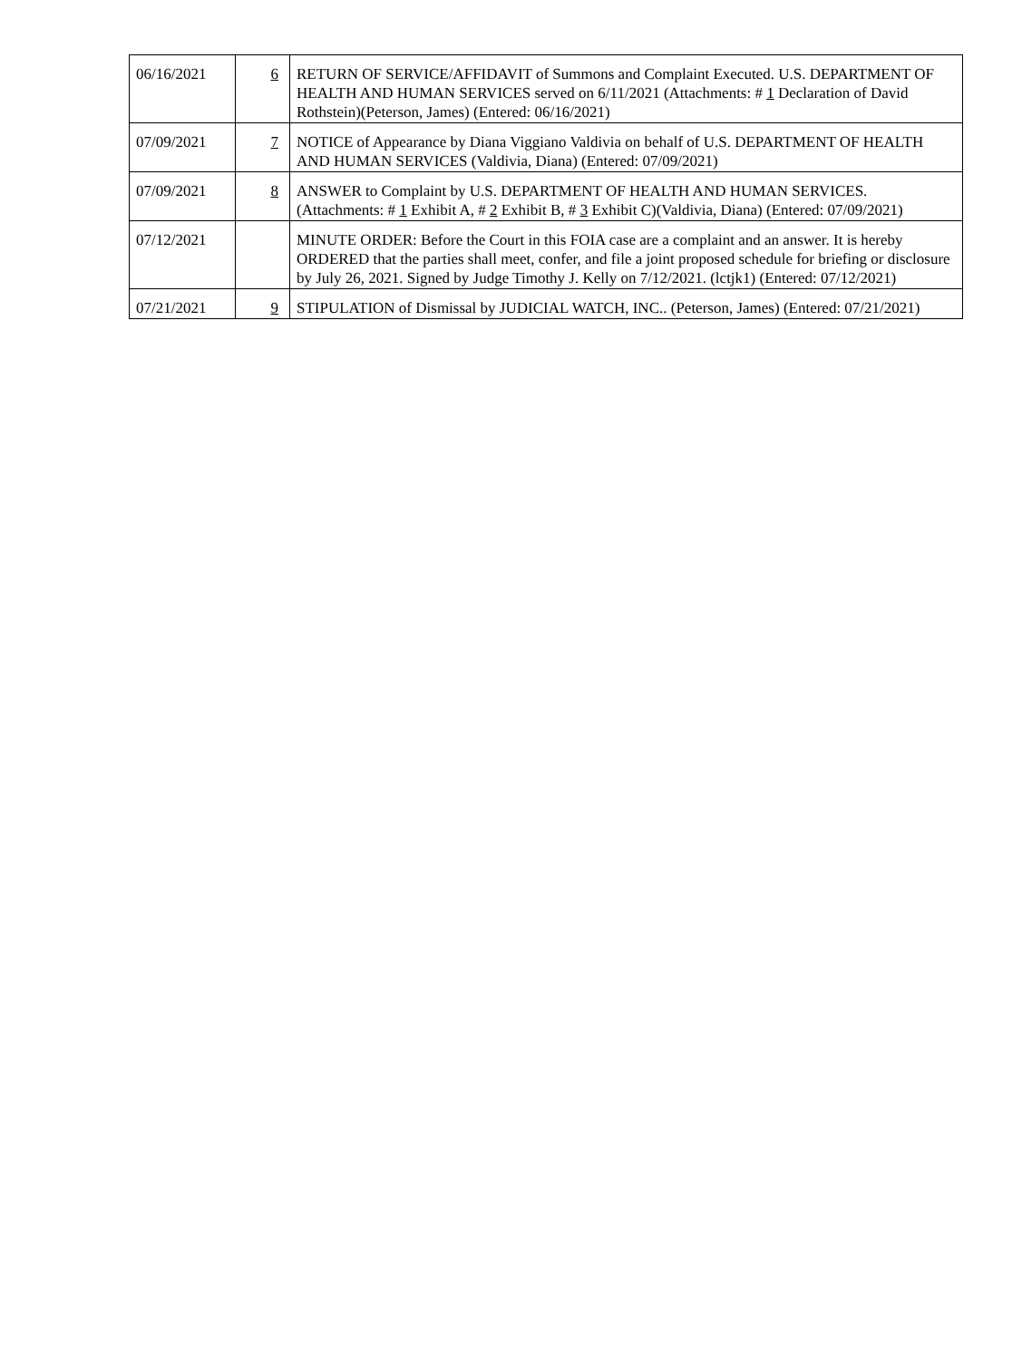| 06/16/2021 | 6 | RETURN OF SERVICE/AFFIDAVIT of Summons and Complaint Executed. U.S. DEPARTMENT OF HEALTH AND HUMAN SERVICES served on 6/11/2021 (Attachments: # 1 Declaration of David Rothstein)(Peterson, James) (Entered: 06/16/2021) |
| 07/09/2021 | 7 | NOTICE of Appearance by Diana Viggiano Valdivia on behalf of U.S. DEPARTMENT OF HEALTH AND HUMAN SERVICES (Valdivia, Diana) (Entered: 07/09/2021) |
| 07/09/2021 | 8 | ANSWER to Complaint by U.S. DEPARTMENT OF HEALTH AND HUMAN SERVICES. (Attachments: # 1 Exhibit A, # 2 Exhibit B, # 3 Exhibit C)(Valdivia, Diana) (Entered: 07/09/2021) |
| 07/12/2021 | | MINUTE ORDER: Before the Court in this FOIA case are a complaint and an answer. It is hereby ORDERED that the parties shall meet, confer, and file a joint proposed schedule for briefing or disclosure by July 26, 2021. Signed by Judge Timothy J. Kelly on 7/12/2021. (lctjk1) (Entered: 07/12/2021) |
| 07/21/2021 | 9 | STIPULATION of Dismissal by JUDICIAL WATCH, INC.. (Peterson, James) (Entered: 07/21/2021) |